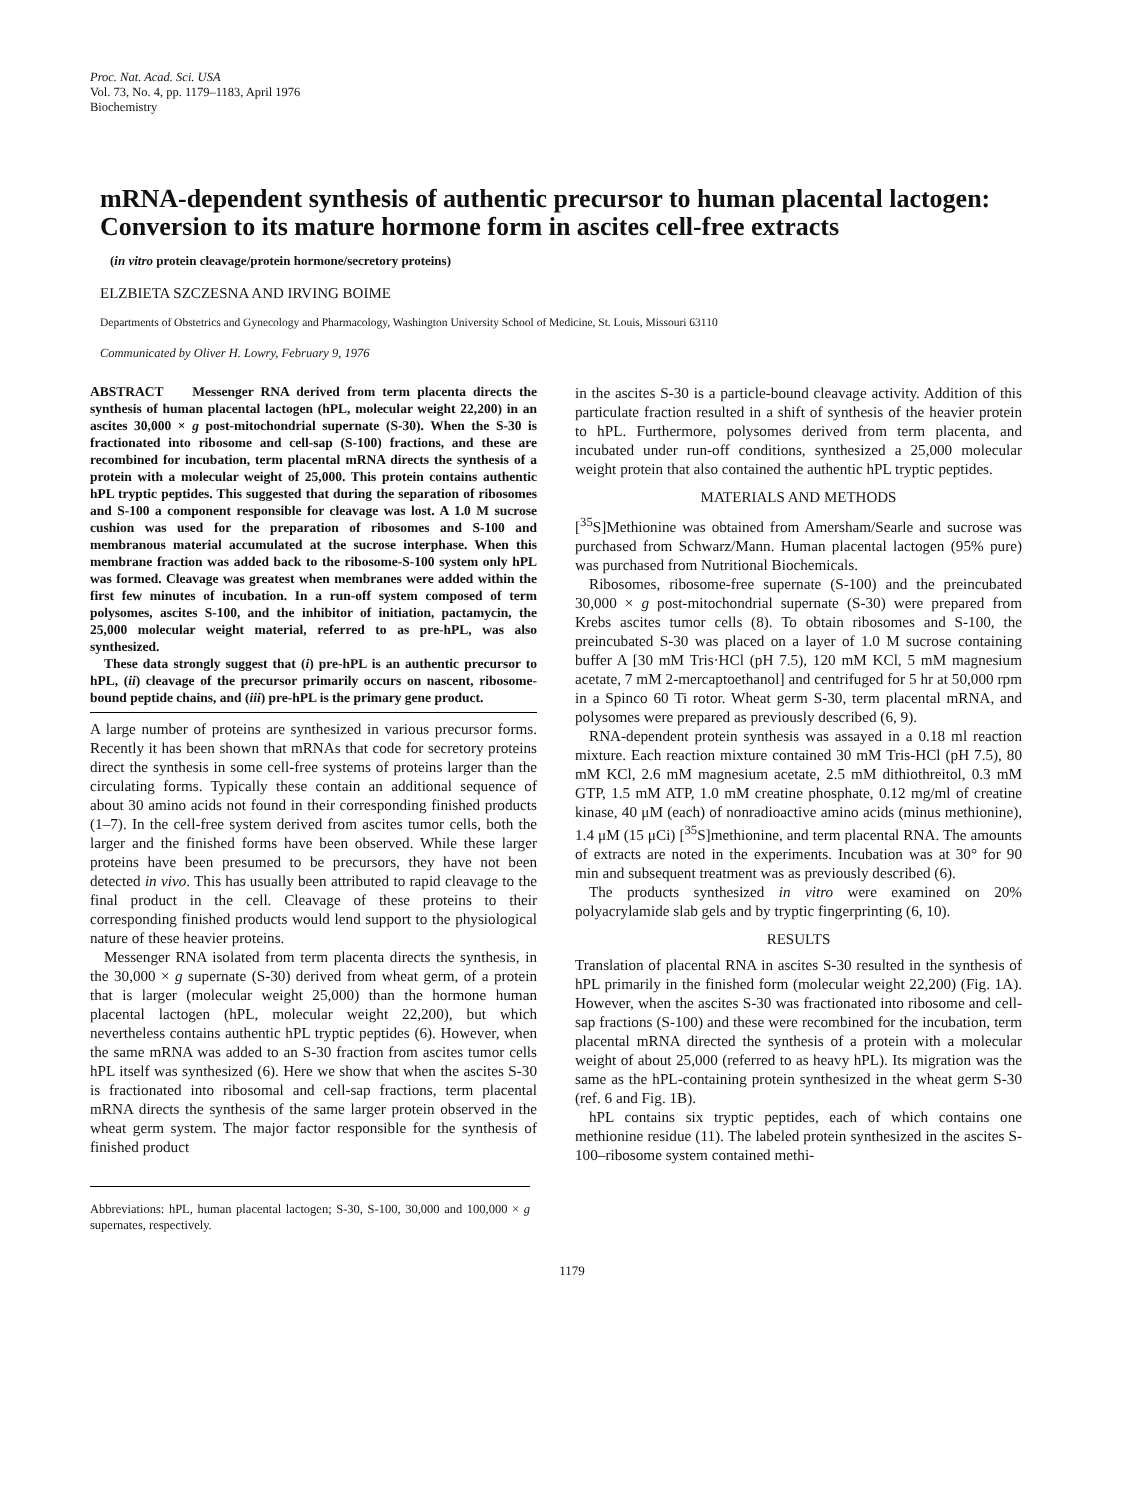Proc. Nat. Acad. Sci. USA
Vol. 73, No. 4, pp. 1179–1183, April 1976
Biochemistry
mRNA-dependent synthesis of authentic precursor to human placental lactogen: Conversion to its mature hormone form in ascites cell-free extracts
(in vitro protein cleavage/protein hormone/secretory proteins)
ELZBIETA SZCZESNA AND IRVING BOIME
Departments of Obstetrics and Gynecology and Pharmacology, Washington University School of Medicine, St. Louis, Missouri 63110
Communicated by Oliver H. Lowry, February 9, 1976
ABSTRACT Messenger RNA derived from term placenta directs the synthesis of human placental lactogen (hPL, molecular weight 22,200) in an ascites 30,000 × g post-mitochondrial supernate (S-30). When the S-30 is fractionated into ribosome and cell-sap (S-100) fractions, and these are recombined for incubation, term placental mRNA directs the synthesis of a protein with a molecular weight of 25,000. This protein contains authentic hPL tryptic peptides. This suggested that during the separation of ribosomes and S-100 a component responsible for cleavage was lost. A 1.0 M sucrose cushion was used for the preparation of ribosomes and S-100 and membranous material accumulated at the sucrose interphase. When this membrane fraction was added back to the ribosome-S-100 system only hPL was formed. Cleavage was greatest when membranes were added within the first few minutes of incubation. In a run-off system composed of term polysomes, ascites S-100, and the inhibitor of initiation, pactamycin, the 25,000 molecular weight material, referred to as pre-hPL, was also synthesized.
These data strongly suggest that (i) pre-hPL is an authentic precursor to hPL, (ii) cleavage of the precursor primarily occurs on nascent, ribosome-bound peptide chains, and (iii) pre-hPL is the primary gene product.
A large number of proteins are synthesized in various precursor forms. Recently it has been shown that mRNAs that code for secretory proteins direct the synthesis in some cell-free systems of proteins larger than the circulating forms. Typically these contain an additional sequence of about 30 amino acids not found in their corresponding finished products (1–7). In the cell-free system derived from ascites tumor cells, both the larger and the finished forms have been observed. While these larger proteins have been presumed to be precursors, they have not been detected in vivo. This has usually been attributed to rapid cleavage to the final product in the cell. Cleavage of these proteins to their corresponding finished products would lend support to the physiological nature of these heavier proteins.
Messenger RNA isolated from term placenta directs the synthesis, in the 30,000 × g supernate (S-30) derived from wheat germ, of a protein that is larger (molecular weight 25,000) than the hormone human placental lactogen (hPL, molecular weight 22,200), but which nevertheless contains authentic hPL tryptic peptides (6). However, when the same mRNA was added to an S-30 fraction from ascites tumor cells hPL itself was synthesized (6). Here we show that when the ascites S-30 is fractionated into ribosomal and cell-sap fractions, term placental mRNA directs the synthesis of the same larger protein observed in the wheat germ system. The major factor responsible for the synthesis of finished product
Abbreviations: hPL, human placental lactogen; S-30, S-100, 30,000 and 100,000 × g supernates, respectively.
in the ascites S-30 is a particle-bound cleavage activity. Addition of this particulate fraction resulted in a shift of synthesis of the heavier protein to hPL. Furthermore, polysomes derived from term placenta, and incubated under run-off conditions, synthesized a 25,000 molecular weight protein that also contained the authentic hPL tryptic peptides.
MATERIALS AND METHODS
[<sup>35</sup>S]Methionine was obtained from Amersham/Searle and sucrose was purchased from Schwarz/Mann. Human placental lactogen (95% pure) was purchased from Nutritional Biochemicals.
Ribosomes, ribosome-free supernate (S-100) and the preincubated 30,000 × g post-mitochondrial supernate (S-30) were prepared from Krebs ascites tumor cells (8). To obtain ribosomes and S-100, the preincubated S-30 was placed on a layer of 1.0 M sucrose containing buffer A [30 mM Tris·HCl (pH 7.5), 120 mM KCl, 5 mM magnesium acetate, 7 mM 2-mercaptoethanol] and centrifuged for 5 hr at 50,000 rpm in a Spinco 60 Ti rotor. Wheat germ S-30, term placental mRNA, and polysomes were prepared as previously described (6, 9).
RNA-dependent protein synthesis was assayed in a 0.18 ml reaction mixture. Each reaction mixture contained 30 mM Tris-HCl (pH 7.5), 80 mM KCl, 2.6 mM magnesium acetate, 2.5 mM dithiothreitol, 0.3 mM GTP, 1.5 mM ATP, 1.0 mM creatine phosphate, 0.12 mg/ml of creatine kinase, 40 μM (each) of nonradioactive amino acids (minus methionine), 1.4 μM (15 μCi) [<sup>35</sup>S]methionine, and term placental RNA. The amounts of extracts are noted in the experiments. Incubation was at 30° for 90 min and subsequent treatment was as previously described (6).
The products synthesized in vitro were examined on 20% polyacrylamide slab gels and by tryptic fingerprinting (6, 10).
RESULTS
Translation of placental RNA in ascites S-30 resulted in the synthesis of hPL primarily in the finished form (molecular weight 22,200) (Fig. 1A). However, when the ascites S-30 was fractionated into ribosome and cell-sap fractions (S-100) and these were recombined for the incubation, term placental mRNA directed the synthesis of a protein with a molecular weight of about 25,000 (referred to as heavy hPL). Its migration was the same as the hPL-containing protein synthesized in the wheat germ S-30 (ref. 6 and Fig. 1B).
hPL contains six tryptic peptides, each of which contains one methionine residue (11). The labeled protein synthesized in the ascites S-100–ribosome system contained methi-
1179